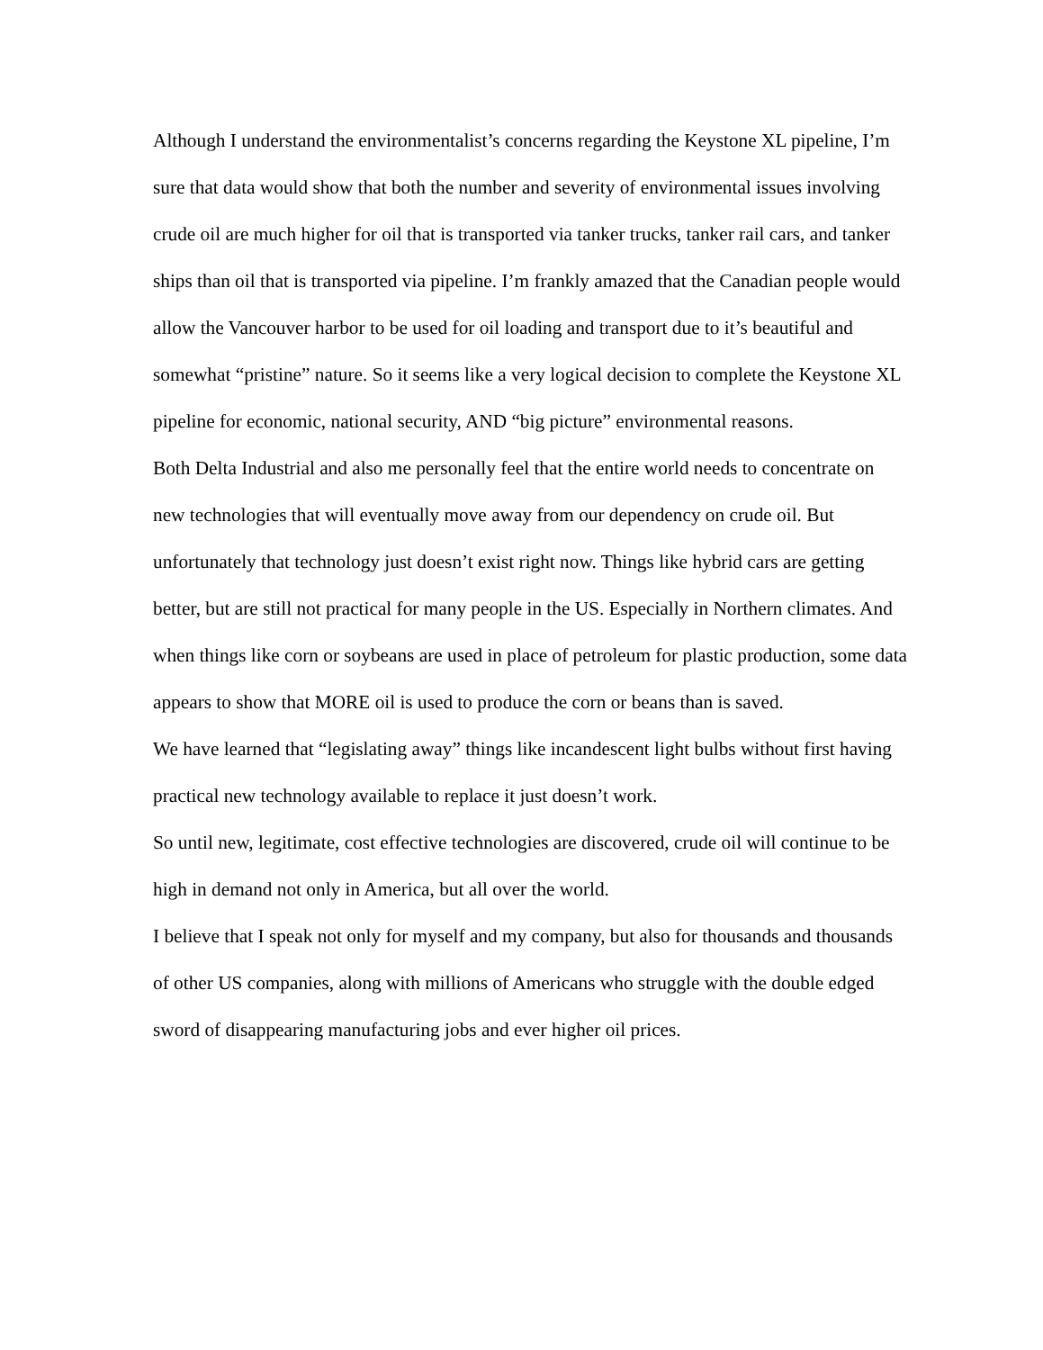Although I understand the environmentalist’s concerns regarding the Keystone XL pipeline, I’m sure that data would show that both the number and severity of environmental issues involving crude oil are much higher for oil that is transported via tanker trucks, tanker rail cars, and tanker ships than oil that is transported via pipeline. I’m frankly amazed that the Canadian people would allow the Vancouver harbor to be used for oil loading and transport due to it’s beautiful and somewhat “pristine” nature. So it seems like a very logical decision to complete the Keystone XL pipeline for economic, national security, AND “big picture” environmental reasons.
Both Delta Industrial and also me personally feel that the entire world needs to concentrate on new technologies that will eventually move away from our dependency on crude oil. But unfortunately that technology just doesn’t exist right now. Things like hybrid cars are getting better, but are still not practical for many people in the US. Especially in Northern climates. And when things like corn or soybeans are used in place of petroleum for plastic production, some data appears to show that MORE oil is used to produce the corn or beans than is saved.
We have learned that “legislating away” things like incandescent light bulbs without first having practical new technology available to replace it just doesn’t work.
So until new, legitimate, cost effective technologies are discovered, crude oil will continue to be high in demand not only in America, but all over the world.
I believe that I speak not only for myself and my company, but also for thousands and thousands of other US companies, along with millions of Americans who struggle with the double edged sword of disappearing manufacturing jobs and ever higher oil prices.